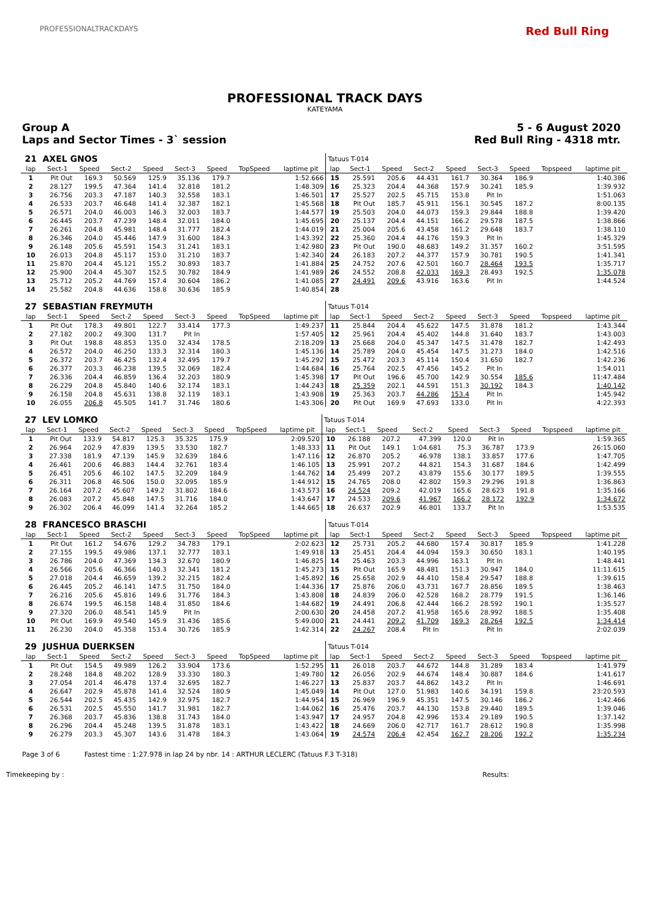PROFESSIONALTRACKDAYS Red Bull Ring
PROFESSIONAL TRACK DAYS
KATEYAMA
Group A
Laps and Sector Times - 3` session
5 - 6 August 2020
Red Bull Ring - 4318 mtr.
| 21 | AXEL GNOS | | | | | | | | Tatuus T-014 | | | | | | | | |
| lap | Sect-1 | Speed | Sect-2 | Speed | Sect-3 | Speed | TopSpeed | laptime pit | lap | Sect-1 | Speed | Sect-2 | Speed | Sect-3 | Speed | Topspeed | laptime pit |
| 1 | Pit Out | 169.3 | 50.569 | 125.9 | 35.136 | 179.7 | | 1:52.666 | 15 | 25.591 | 205.6 | 44.431 | 161.7 | 30.364 | 186.9 | | 1:40.386 |
| 2 | 28.127 | 199.5 | 47.364 | 141.4 | 32.818 | 181.2 | | 1:48.309 | 16 | 25.323 | 204.4 | 44.368 | 157.9 | 30.241 | 185.9 | | 1:39.932 |
| 3 | 26.756 | 203.3 | 47.187 | 140.3 | 32.558 | 183.1 | | 1:46.501 | 17 | 25.527 | 202.5 | 45.715 | 153.8 | Pit In | | | 1:51.063 |
| 4 | 26.533 | 203.7 | 46.648 | 141.4 | 32.387 | 182.1 | | 1:45.568 | 18 | Pit Out | 185.7 | 45.911 | 156.1 | 30.545 | 187.2 | | 8:00.135 |
| 5 | 26.571 | 204.0 | 46.003 | 146.3 | 32.003 | 183.7 | | 1:44.577 | 19 | 25.503 | 204.0 | 44.073 | 159.3 | 29.844 | 188.8 | | 1:39.420 |
| 6 | 26.445 | 203.7 | 47.239 | 148.4 | 32.011 | 184.0 | | 1:45.695 | 20 | 25.137 | 204.4 | 44.151 | 166.2 | 29.578 | 187.5 | | 1:38.866 |
| 7 | 26.261 | 204.8 | 45.981 | 148.4 | 31.777 | 182.4 | | 1:44.019 | 21 | 25.004 | 205.6 | 43.458 | 161.2 | 29.648 | 183.7 | | 1:38.110 |
| 8 | 26.346 | 204.0 | 45.446 | 147.9 | 31.600 | 184.3 | | 1:43.392 | 22 | 25.360 | 204.4 | 44.176 | 159.3 | Pit In | | | 1:45.329 |
| 9 | 26.148 | 205.6 | 45.591 | 154.3 | 31.241 | 183.1 | | 1:42.980 | 23 | Pit Out | 190.0 | 48.683 | 149.2 | 31.357 | 160.2 | | 3:51.595 |
| 10 | 26.013 | 204.8 | 45.117 | 153.0 | 31.210 | 183.7 | | 1:42.340 | 24 | 26.183 | 207.2 | 44.377 | 157.9 | 30.781 | 190.5 | | 1:41.341 |
| 11 | 25.870 | 204.4 | 45.121 | 155.2 | 30.893 | 183.7 | | 1:41.884 | 25 | 24.752 | 207.6 | 42.501 | 160.7 | 28.464 | 193.5 | | 1:35.717 |
| 12 | 25.900 | 204.4 | 45.307 | 152.5 | 30.782 | 184.9 | | 1:41.989 | 26 | 24.552 | 208.8 | 42.033 | 169.3 | 28.493 | 192.5 | | 1:35.078 |
| 13 | 25.712 | 205.2 | 44.769 | 157.4 | 30.604 | 186.2 | | 1:41.085 | 27 | 24.491 | 209.6 | 43.916 | 163.6 | Pit In | | | 1:44.524 |
| 14 | 25.582 | 204.8 | 44.636 | 158.8 | 30.636 | 185.9 | | 1:40.854 | 28 | | | | | | | | |
| 27 | SEBASTIAN FREYMUTH | | | | | | | | Tatuus T-014 | | | | | | | | |
| lap | Sect-1 | Speed | Sect-2 | Speed | Sect-3 | Speed | TopSpeed | laptime pit | lap | Sect-1 | Speed | Sect-2 | Speed | Sect-3 | Speed | Topspeed | laptime pit |
| 1 | Pit Out | 178.3 | 49.801 | 122.7 | 33.414 | 177.3 | | 1:49.237 | 11 | 25.844 | 204.4 | 45.622 | 147.5 | 31.878 | 181.2 | | 1:43.344 |
| 2 | 27.182 | 200.2 | 49.300 | 131.7 | Pit In | | | 1:57.405 | 12 | 25.961 | 204.4 | 45.402 | 144.8 | 31.640 | 183.7 | | 1:43.003 |
| 3 | Pit Out | 198.8 | 48.853 | 135.0 | 32.434 | 178.5 | | 2:18.209 | 13 | 25.668 | 204.0 | 45.347 | 147.5 | 31.478 | 182.7 | | 1:42.493 |
| 4 | 26.572 | 204.0 | 46.250 | 133.3 | 32.314 | 180.3 | | 1:45.136 | 14 | 25.789 | 204.0 | 45.454 | 147.5 | 31.273 | 184.0 | | 1:42.516 |
| 5 | 26.372 | 203.7 | 46.425 | 132.4 | 32.495 | 179.7 | | 1:45.292 | 15 | 25.472 | 203.3 | 45.114 | 150.4 | 31.650 | 182.7 | | 1:42.236 |
| 6 | 26.377 | 203.3 | 46.238 | 139.5 | 32.069 | 182.4 | | 1:44.684 | 16 | 25.764 | 202.5 | 47.456 | 145.2 | Pit In | | | 1:54.011 |
| 7 | 26.336 | 204.4 | 46.859 | 136.4 | 32.203 | 180.9 | | 1:45.398 | 17 | Pit Out | 196.6 | 45.700 | 142.9 | 30.554 | 185.6 | | 11:47.484 |
| 8 | 26.229 | 204.8 | 45.840 | 140.6 | 32.174 | 183.1 | | 1:44.243 | 18 | 25.359 | 202.1 | 44.591 | 151.3 | 30.192 | 184.3 | | 1:40.142 |
| 9 | 26.158 | 204.8 | 45.631 | 138.8 | 32.119 | 183.1 | | 1:43.908 | 19 | 25.363 | 203.7 | 44.286 | 153.4 | Pit In | | | 1:45.942 |
| 10 | 26.055 | 206.8 | 45.505 | 141.7 | 31.746 | 180.6 | | 1:43.306 | 20 | Pit Out | 169.9 | 47.693 | 133.0 | Pit In | | | 4:22.393 |
| 27 | LEV LOMKO | | | | | | | | Tatuus T-014 | | | | | | | | |
| lap | Sect-1 | Speed | Sect-2 | Speed | Sect-3 | Speed | TopSpeed | laptime pit | lap | Sect-1 | Speed | Sect-2 | Speed | Sect-3 | Speed | Topspeed | laptime pit |
| 1 | Pit Out | 133.9 | 54.817 | 125.3 | 35.325 | 175.9 | | 2:09.520 | 10 | 26.188 | 207.2 | 47.399 | 120.0 | Pit In | | | 1:59.365 |
| 2 | 26.964 | 202.9 | 47.839 | 139.5 | 33.530 | 182.7 | | 1:48.333 | 11 | Pit Out | 149.1 | 1:04.681 | 75.3 | 36.787 | 173.9 | | 26:15.060 |
| 3 | 27.338 | 181.9 | 47.139 | 145.9 | 32.639 | 184.6 | | 1:47.116 | 12 | 26.870 | 205.2 | 46.978 | 138.1 | 33.857 | 177.6 | | 1:47.705 |
| 4 | 26.461 | 200.6 | 46.883 | 144.4 | 32.761 | 183.4 | | 1:46.105 | 13 | 25.991 | 207.2 | 44.821 | 154.3 | 31.687 | 184.6 | | 1:42.499 |
| 5 | 26.451 | 205.6 | 46.102 | 147.5 | 32.209 | 184.9 | | 1:44.762 | 14 | 25.499 | 207.2 | 43.879 | 155.6 | 30.177 | 189.5 | | 1:39.555 |
| 6 | 26.311 | 206.8 | 46.506 | 150.0 | 32.095 | 185.9 | | 1:44.912 | 15 | 24.765 | 208.0 | 42.802 | 159.3 | 29.296 | 191.8 | | 1:36.863 |
| 7 | 26.164 | 207.2 | 45.607 | 149.2 | 31.802 | 184.6 | | 1:43.573 | 16 | 24.524 | 209.2 | 42.019 | 165.6 | 28.623 | 191.8 | | 1:35.166 |
| 8 | 26.083 | 207.2 | 45.848 | 147.5 | 31.716 | 184.0 | | 1:43.647 | 17 | 24.533 | 209.6 | 41.967 | 166.2 | 28.172 | 192.9 | | 1:34.672 |
| 9 | 26.302 | 206.4 | 46.099 | 141.4 | 32.264 | 185.2 | | 1:44.665 | 18 | 26.637 | 202.9 | 46.801 | 133.7 | Pit In | | | 1:53.535 |
| 28 | FRANCESCO BRASCHI | | | | | | | | Tatuus T-014 | | | | | | | | |
| lap | Sect-1 | Speed | Sect-2 | Speed | Sect-3 | Speed | TopSpeed | laptime pit | lap | Sect-1 | Speed | Sect-2 | Speed | Sect-3 | Speed | Topspeed | laptime pit |
| 1 | Pit Out | 161.2 | 54.676 | 129.2 | 34.783 | 179.1 | | 2:02.623 | 12 | 25.731 | 205.2 | 44.680 | 157.4 | 30.817 | 185.9 | | 1:41.228 |
| 2 | 27.155 | 199.5 | 49.986 | 137.1 | 32.777 | 183.1 | | 1:49.918 | 13 | 25.451 | 204.4 | 44.094 | 159.3 | 30.650 | 183.1 | | 1:40.195 |
| 3 | 26.786 | 204.0 | 47.369 | 134.3 | 32.670 | 180.9 | | 1:46.825 | 14 | 25.463 | 203.3 | 44.996 | 163.1 | Pit In | | | 1:48.441 |
| 4 | 26.566 | 205.6 | 46.366 | 140.3 | 32.341 | 181.2 | | 1:45.273 | 15 | Pit Out | 165.9 | 48.481 | 151.3 | 30.947 | 184.0 | | 11:11.615 |
| 5 | 27.018 | 204.4 | 46.659 | 139.2 | 32.215 | 182.4 | | 1:45.892 | 16 | 25.658 | 202.9 | 44.410 | 158.4 | 29.547 | 188.8 | | 1:39.615 |
| 6 | 26.445 | 205.2 | 46.141 | 147.5 | 31.750 | 184.0 | | 1:44.336 | 17 | 25.876 | 206.0 | 43.731 | 167.7 | 28.856 | 189.5 | | 1:38.463 |
| 7 | 26.216 | 205.6 | 45.816 | 149.6 | 31.776 | 184.3 | | 1:43.808 | 18 | 24.839 | 206.0 | 42.528 | 168.2 | 28.779 | 191.5 | | 1:36.146 |
| 8 | 26.674 | 199.5 | 46.158 | 148.4 | 31.850 | 184.6 | | 1:44.682 | 19 | 24.491 | 206.8 | 42.444 | 166.2 | 28.592 | 190.1 | | 1:35.527 |
| 9 | 27.320 | 206.0 | 48.541 | 145.9 | Pit In | | | 2:00.630 | 20 | 24.458 | 207.2 | 41.958 | 165.6 | 28.992 | 188.5 | | 1:35.408 |
| 10 | Pit Out | 169.9 | 49.540 | 145.9 | 31.436 | 185.6 | | 5:49.000 | 21 | 24.441 | 209.2 | 41.709 | 169.3 | 28.264 | 192.5 | | 1:34.414 |
| 11 | 26.230 | 204.0 | 45.358 | 153.4 | 30.726 | 185.9 | | 1:42.314 | 22 | 24.267 | 208.4 | Pit In | | Pit In | | | 2:02.039 |
| 29 | JUSHUA DUERKSEN | | | | | | | | Tatuus T-014 | | | | | | | | |
| lap | Sect-1 | Speed | Sect-2 | Speed | Sect-3 | Speed | TopSpeed | laptime pit | lap | Sect-1 | Speed | Sect-2 | Speed | Sect-3 | Speed | Topspeed | laptime pit |
| 1 | Pit Out | 154.5 | 49.989 | 126.2 | 33.904 | 173.6 | | 1:52.295 | 11 | 26.018 | 203.7 | 44.672 | 144.8 | 31.289 | 183.4 | | 1:41.979 |
| 2 | 28.248 | 184.8 | 48.202 | 128.9 | 33.330 | 180.3 | | 1:49.780 | 12 | 26.056 | 202.9 | 44.674 | 148.4 | 30.887 | 184.6 | | 1:41.617 |
| 3 | 27.054 | 201.4 | 46.478 | 137.4 | 32.695 | 182.7 | | 1:46.227 | 13 | 25.837 | 203.7 | 44.862 | 143.2 | Pit In | | | 1:46.691 |
| 4 | 26.647 | 202.9 | 45.878 | 141.4 | 32.524 | 180.9 | | 1:45.049 | 14 | Pit Out | 127.0 | 51.983 | 140.6 | 34.191 | 159.8 | | 23:20.593 |
| 5 | 26.544 | 202.5 | 45.435 | 142.9 | 32.975 | 182.7 | | 1:44.954 | 15 | 26.969 | 196.9 | 45.351 | 147.5 | 30.146 | 186.2 | | 1:42.466 |
| 6 | 26.531 | 202.5 | 45.550 | 141.7 | 31.981 | 182.7 | | 1:44.062 | 16 | 25.476 | 203.7 | 44.130 | 153.8 | 29.440 | 189.5 | | 1:39.046 |
| 7 | 26.368 | 203.7 | 45.836 | 138.8 | 31.743 | 184.0 | | 1:43.947 | 17 | 24.957 | 204.8 | 42.996 | 153.4 | 29.189 | 190.5 | | 1:37.142 |
| 8 | 26.296 | 204.4 | 45.248 | 139.5 | 31.878 | 183.1 | | 1:43.422 | 18 | 24.669 | 206.0 | 42.717 | 161.7 | 28.612 | 190.8 | | 1:35.998 |
| 9 | 26.279 | 203.3 | 45.307 | 143.6 | 31.478 | 184.3 | | 1:43.064 | 19 | 24.574 | 206.4 | 42.454 | 162.7 | 28.206 | 192.2 | | 1:35.234 |
Page 3 of 6 Fastest time : 1:27.978 in lap 24 by nbr. 14 : ARTHUR LECLERC (Tatuus F.3 T-318)
Timekeeping by : Results: